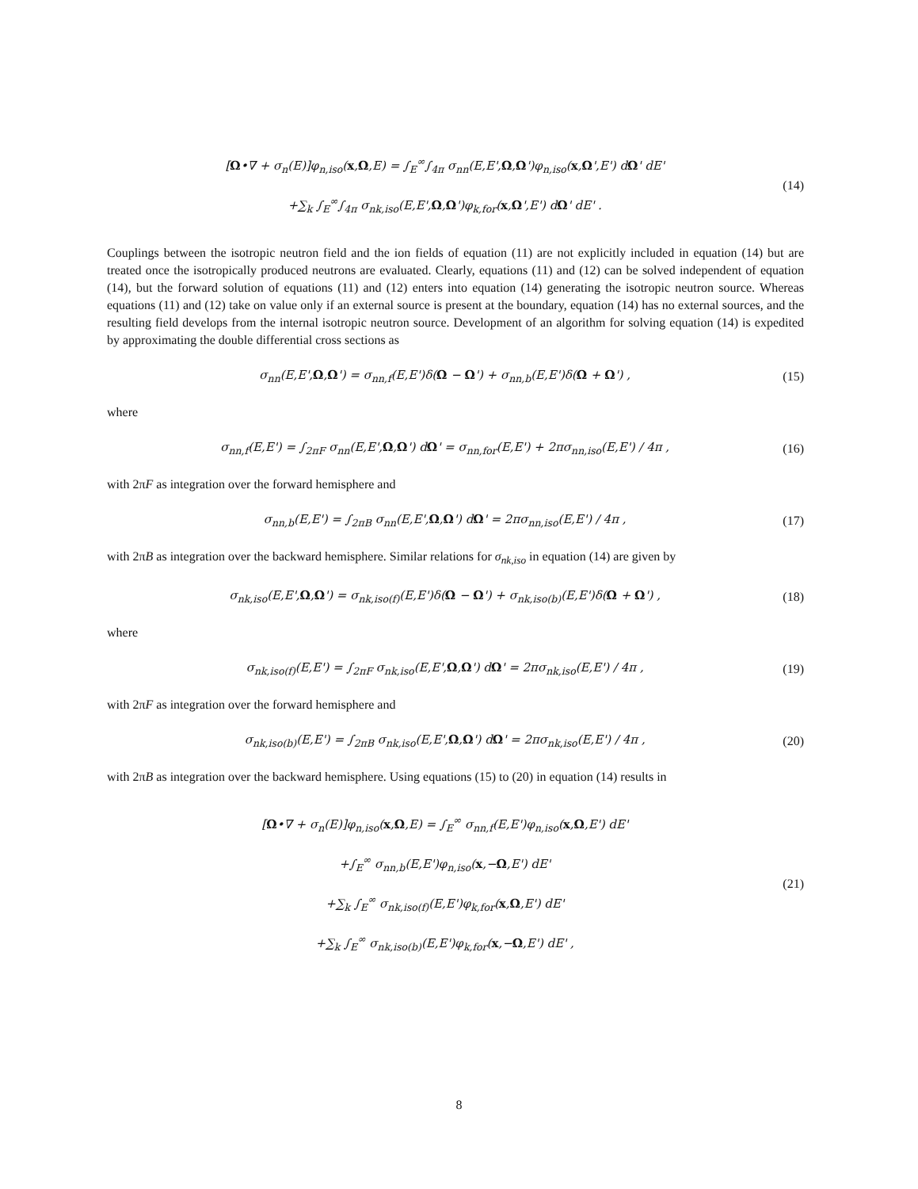[Ω•∇ + σ<sub>n</sub>(E)]φ<sub>n,iso</sub>(x,Ω,E) = ∫<sub>E</sub><sup>∞</sup>∫<sub>4π</sub> σ<sub>nn</sub>(E,E',Ω,Ω')φ<sub>n,iso</sub>(x,Ω',E') dΩ' dE'
+∑<sub>k</sub> ∫<sub>E</sub><sup>∞</sup>∫<sub>4π</sub> σ<sub>nk,iso</sub>(E,E',Ω,Ω')φ<sub>k,for</sub>(x,Ω',E') dΩ' dE' .
(14)
Couplings between the isotropic neutron field and the ion fields of equation (11) are not explicitly included in equation (14) but are treated once the isotropically produced neutrons are evaluated. Clearly, equations (11) and (12) can be solved independent of equation (14), but the forward solution of equations (11) and (12) enters into equation (14) generating the isotropic neutron source. Whereas equations (11) and (12) take on value only if an external source is present at the boundary, equation (14) has no external sources, and the resulting field develops from the internal isotropic neutron source. Development of an algorithm for solving equation (14) is expedited by approximating the double differential cross sections as
σ<sub>nn</sub>(E,E',Ω,Ω') = σ<sub>nn,f</sub>(E,E')δ(Ω − Ω') + σ<sub>nn,b</sub>(E,E')δ(Ω + Ω') ,
(15)
where
σ<sub>nn,f</sub>(E,E') = ∫<sub>2πF</sub> σ<sub>nn</sub>(E,E',Ω,Ω') dΩ' = σ<sub>nn,for</sub>(E,E') + 2πσ<sub>nn,iso</sub>(E,E') / 4π ,
(16)
with 2πF as integration over the forward hemisphere and
σ<sub>nn,b</sub>(E,E') = ∫<sub>2πB</sub> σ<sub>nn</sub>(E,E',Ω,Ω') dΩ' = 2πσ<sub>nn,iso</sub>(E,E') / 4π ,
(17)
with 2πB as integration over the backward hemisphere. Similar relations for σ<sub>nk,iso</sub> in equation (14) are given by
σ<sub>nk,iso</sub>(E,E',Ω,Ω') = σ<sub>nk,iso(f)</sub>(E,E')δ(Ω − Ω') + σ<sub>nk,iso(b)</sub>(E,E')δ(Ω + Ω') ,
(18)
where
σ<sub>nk,iso(f)</sub>(E,E') = ∫<sub>2πF</sub> σ<sub>nk,iso</sub>(E,E',Ω,Ω') dΩ' = 2πσ<sub>nk,iso</sub>(E,E') / 4π ,
(19)
with 2πF as integration over the forward hemisphere and
σ<sub>nk,iso(b)</sub>(E,E') = ∫<sub>2πB</sub> σ<sub>nk,iso</sub>(E,E',Ω,Ω') dΩ' = 2πσ<sub>nk,iso</sub>(E,E') / 4π ,
(20)
with 2πB as integration over the backward hemisphere. Using equations (15) to (20) in equation (14) results in
[Ω•∇ + σ<sub>n</sub>(E)]φ<sub>n,iso</sub>(x,Ω,E) = ∫<sub>E</sub><sup>∞</sup> σ<sub>nn,f</sub>(E,E')φ<sub>n,iso</sub>(x,Ω,E') dE'
+∫<sub>E</sub><sup>∞</sup> σ<sub>nn,b</sub>(E,E')φ<sub>n,iso</sub>(x,−Ω,E') dE'
+∑<sub>k</sub> ∫<sub>E</sub><sup>∞</sup> σ<sub>nk,iso(f)</sub>(E,E')φ<sub>k,for</sub>(x,Ω,E') dE'
+∑<sub>k</sub> ∫<sub>E</sub><sup>∞</sup> σ<sub>nk,iso(b)</sub>(E,E')φ<sub>k,for</sub>(x,−Ω,E') dE' ,
(21)
8